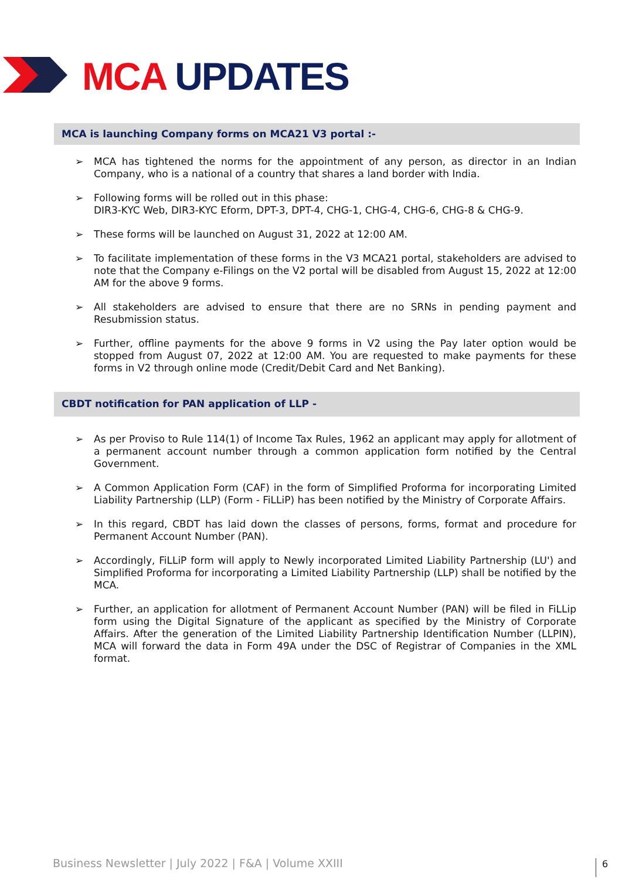MCA UPDATES
MCA is launching Company forms on MCA21 V3 portal :-
➢ MCA has tightened the norms for the appointment of any person, as director in an Indian Company, who is a national of a country that shares a land border with India.
➢ Following forms will be rolled out in this phase:
DIR3-KYC Web, DIR3-KYC Eform, DPT-3, DPT-4, CHG-1, CHG-4, CHG-6, CHG-8 & CHG-9.
➢ These forms will be launched on August 31, 2022 at 12:00 AM.
➢ To facilitate implementation of these forms in the V3 MCA21 portal, stakeholders are advised to note that the Company e-Filings on the V2 portal will be disabled from August 15, 2022 at 12:00 AM for the above 9 forms.
➢ All stakeholders are advised to ensure that there are no SRNs in pending payment and Resubmission status.
➢ Further, offline payments for the above 9 forms in V2 using the Pay later option would be stopped from August 07, 2022 at 12:00 AM. You are requested to make payments for these forms in V2 through online mode (Credit/Debit Card and Net Banking).
CBDT notification for PAN application of LLP -
➢ As per Proviso to Rule 114(1) of Income Tax Rules, 1962 an applicant may apply for allotment of a permanent account number through a common application form notified by the Central Government.
➢ A Common Application Form (CAF) in the form of Simplified Proforma for incorporating Limited Liability Partnership (LLP) (Form - FiLLiP) has been notified by the Ministry of Corporate Affairs.
➢ In this regard, CBDT has laid down the classes of persons, forms, format and procedure for Permanent Account Number (PAN).
➢ Accordingly, FiLLiP form will apply to Newly incorporated Limited Liability Partnership (LU') and Simplified Proforma for incorporating a Limited Liability Partnership (LLP) shall be notified by the MCA.
➢ Further, an application for allotment of Permanent Account Number (PAN) will be filed in FiLLip form using the Digital Signature of the applicant as specified by the Ministry of Corporate Affairs. After the generation of the Limited Liability Partnership Identification Number (LLPIN), MCA will forward the data in Form 49A under the DSC of Registrar of Companies in the XML format.
Business Newsletter | July 2022 | F&A | Volume XXIII
6